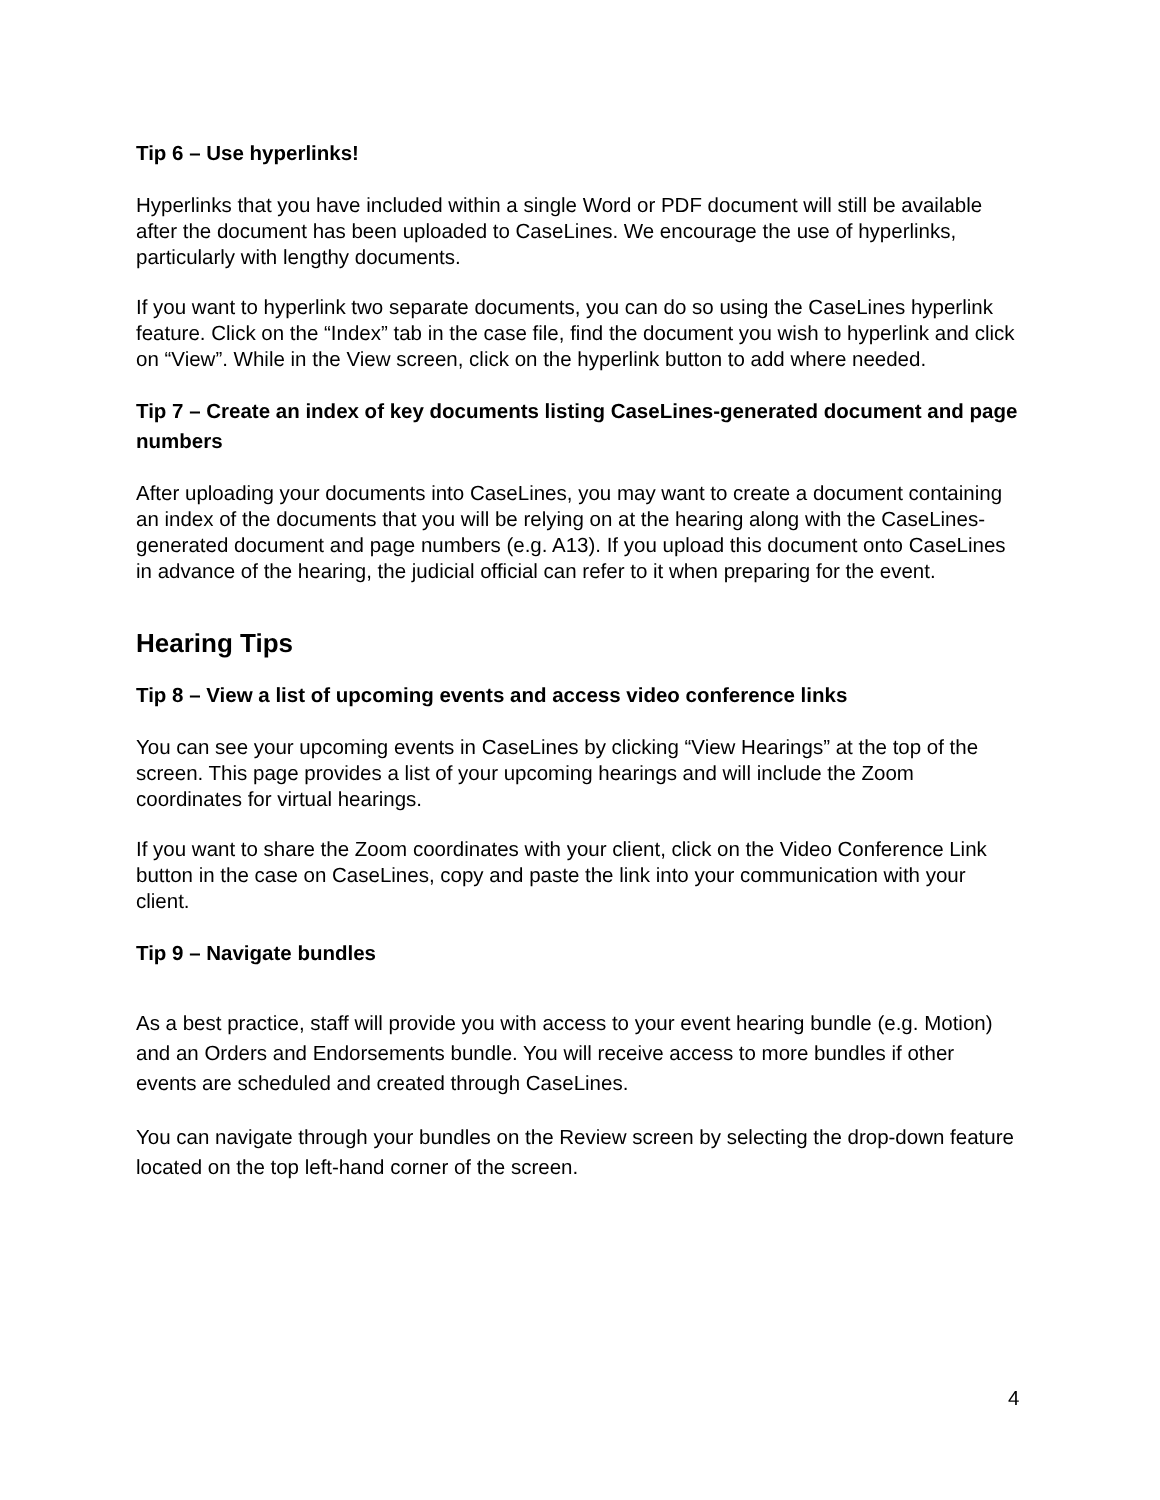Tip 6 – Use hyperlinks!
Hyperlinks that you have included within a single Word or PDF document will still be available after the document has been uploaded to CaseLines. We encourage the use of hyperlinks, particularly with lengthy documents.
If you want to hyperlink two separate documents, you can do so using the CaseLines hyperlink feature. Click on the “Index” tab in the case file, find the document you wish to hyperlink and click on “View”. While in the View screen, click on the hyperlink button to add where needed.
Tip 7 – Create an index of key documents listing CaseLines-generated document and page numbers
After uploading your documents into CaseLines, you may want to create a document containing an index of the documents that you will be relying on at the hearing along with the CaseLines-generated document and page numbers (e.g. A13). If you upload this document onto CaseLines in advance of the hearing, the judicial official can refer to it when preparing for the event.
Hearing Tips
Tip 8 – View a list of upcoming events and access video conference links
You can see your upcoming events in CaseLines by clicking “View Hearings” at the top of the screen. This page provides a list of your upcoming hearings and will include the Zoom coordinates for virtual hearings.
If you want to share the Zoom coordinates with your client, click on the Video Conference Link button in the case on CaseLines, copy and paste the link into your communication with your client.
Tip 9 – Navigate bundles
As a best practice, staff will provide you with access to your event hearing bundle (e.g. Motion) and an Orders and Endorsements bundle. You will receive access to more bundles if other events are scheduled and created through CaseLines.
You can navigate through your bundles on the Review screen by selecting the drop-down feature located on the top left-hand corner of the screen.
4